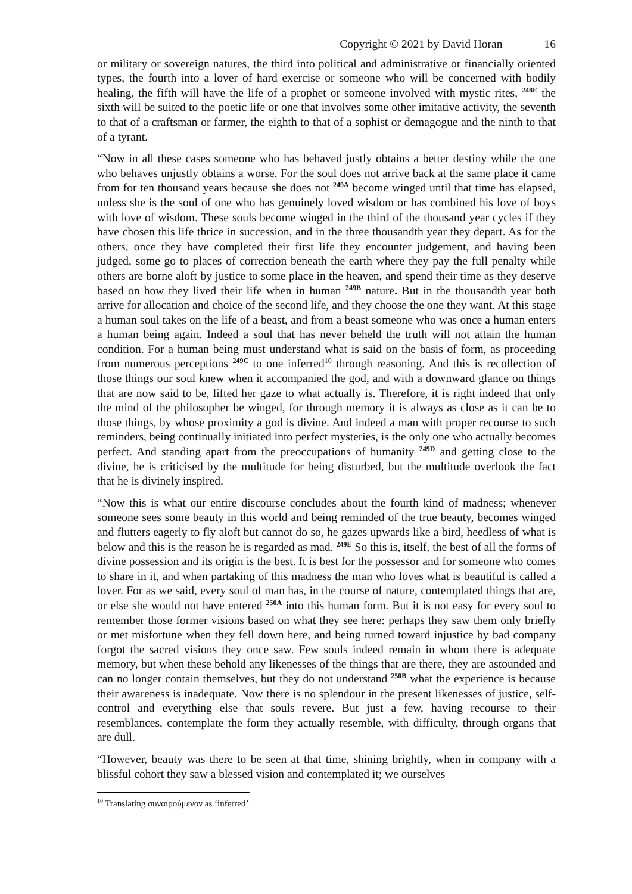Copyright © 2021 by David Horan 16
or military or sovereign natures, the third into political and administrative or financially oriented types, the fourth into a lover of hard exercise or someone who will be concerned with bodily healing, the fifth will have the life of a prophet or someone involved with mystic rites, <sup>248E</sup> the sixth will be suited to the poetic life or one that involves some other imitative activity, the seventh to that of a craftsman or farmer, the eighth to that of a sophist or demagogue and the ninth to that of a tyrant.
“Now in all these cases someone who has behaved justly obtains a better destiny while the one who behaves unjustly obtains a worse. For the soul does not arrive back at the same place it came from for ten thousand years because she does not <sup>249A</sup> become winged until that time has elapsed, unless she is the soul of one who has genuinely loved wisdom or has combined his love of boys with love of wisdom. These souls become winged in the third of the thousand year cycles if they have chosen this life thrice in succession, and in the three thousandth year they depart. As for the others, once they have completed their first life they encounter judgement, and having been judged, some go to places of correction beneath the earth where they pay the full penalty while others are borne aloft by justice to some place in the heaven, and spend their time as they deserve based on how they lived their life when in human <sup>249B</sup> nature. But in the thousandth year both arrive for allocation and choice of the second life, and they choose the one they want. At this stage a human soul takes on the life of a beast, and from a beast someone who was once a human enters a human being again. Indeed a soul that has never beheld the truth will not attain the human condition. For a human being must understand what is said on the basis of form, as proceeding from numerous perceptions <sup>249C</sup> to one inferred<sup>10</sup> through reasoning. And this is recollection of those things our soul knew when it accompanied the god, and with a downward glance on things that are now said to be, lifted her gaze to what actually is. Therefore, it is right indeed that only the mind of the philosopher be winged, for through memory it is always as close as it can be to those things, by whose proximity a god is divine. And indeed a man with proper recourse to such reminders, being continually initiated into perfect mysteries, is the only one who actually becomes perfect. And standing apart from the preoccupations of humanity <sup>249D</sup> and getting close to the divine, he is criticised by the multitude for being disturbed, but the multitude overlook the fact that he is divinely inspired.
“Now this is what our entire discourse concludes about the fourth kind of madness; whenever someone sees some beauty in this world and being reminded of the true beauty, becomes winged and flutters eagerly to fly aloft but cannot do so, he gazes upwards like a bird, heedless of what is below and this is the reason he is regarded as mad. <sup>249E</sup> So this is, itself, the best of all the forms of divine possession and its origin is the best. It is best for the possessor and for someone who comes to share in it, and when partaking of this madness the man who loves what is beautiful is called a lover. For as we said, every soul of man has, in the course of nature, contemplated things that are, or else she would not have entered <sup>250A</sup> into this human form. But it is not easy for every soul to remember those former visions based on what they see here: perhaps they saw them only briefly or met misfortune when they fell down here, and being turned toward injustice by bad company forgot the sacred visions they once saw. Few souls indeed remain in whom there is adequate memory, but when these behold any likenesses of the things that are there, they are astounded and can no longer contain themselves, but they do not understand <sup>250B</sup> what the experience is because their awareness is inadequate. Now there is no splendour in the present likenesses of justice, self-control and everything else that souls revere. But just a few, having recourse to their resemblances, contemplate the form they actually resemble, with difficulty, through organs that are dull.
“However, beauty was there to be seen at that time, shining brightly, when in company with a blissful cohort they saw a blessed vision and contemplated it; we ourselves
<sup>10</sup> Translating συναιρούμενον as ‘inferred’.